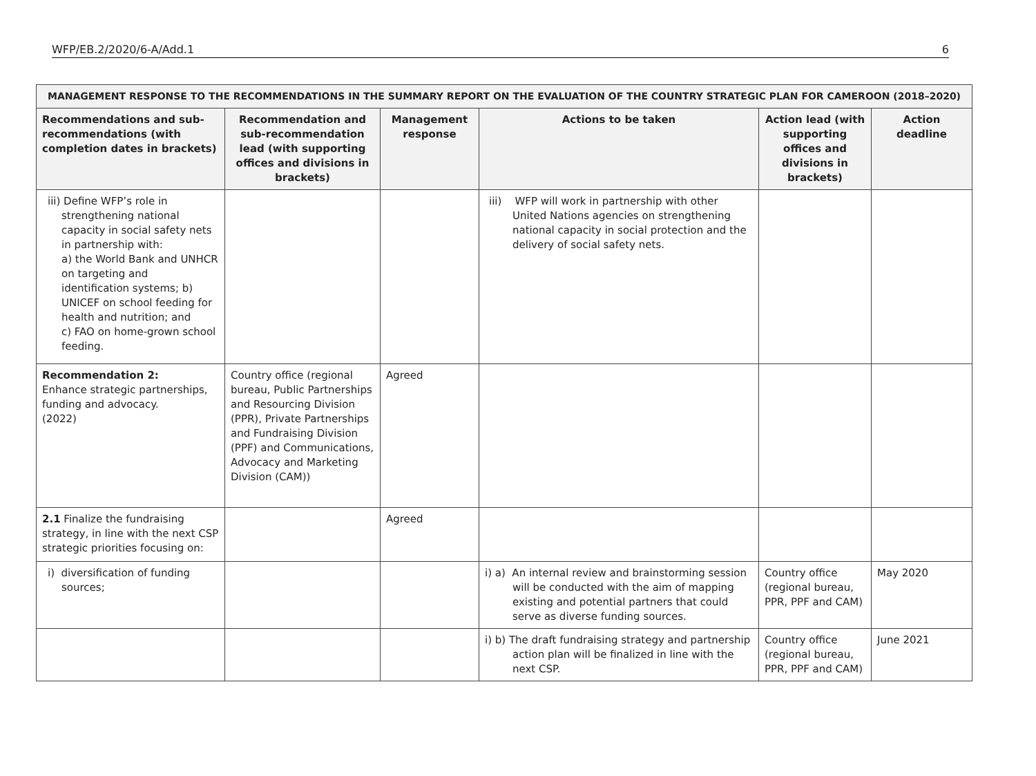WFP/EB.2/2020/6-A/Add.1 6
| MANAGEMENT RESPONSE TO THE RECOMMENDATIONS IN THE SUMMARY REPORT ON THE EVALUATION OF THE COUNTRY STRATEGIC PLAN FOR CAMEROON (2018–2020) | | | | | |
| --- | --- | --- | --- | --- | --- |
| Recommendations and sub-recommendations (with completion dates in brackets) | Recommendation and sub-recommendation lead (with supporting offices and divisions in brackets) | Management response | Actions to be taken | Action lead (with supporting offices and divisions in brackets) | Action deadline |
| iii) Define WFP’s role in strengthening national capacity in social safety nets in partnership with: a) the World Bank and UNHCR on targeting and identification systems; b) UNICEF on school feeding for health and nutrition; and c) FAO on home-grown school feeding. | | | iii) WFP will work in partnership with other United Nations agencies on strengthening national capacity in social protection and the delivery of social safety nets. | | |
| Recommendation 2: Enhance strategic partnerships, funding and advocacy. (2022) | Country office (regional bureau, Public Partnerships and Resourcing Division (PPR), Private Partnerships and Fundraising Division (PPF) and Communications, Advocacy and Marketing Division (CAM)) | Agreed | | | |
| 2.1 Finalize the fundraising strategy, in line with the next CSP strategic priorities focusing on: | | Agreed | | | |
| i) diversification of funding sources; | | | i) a) An internal review and brainstorming session will be conducted with the aim of mapping existing and potential partners that could serve as diverse funding sources. | Country office (regional bureau, PPR, PPF and CAM) | May 2020 |
| | | | i) b) The draft fundraising strategy and partnership action plan will be finalized in line with the next CSP. | Country office (regional bureau, PPR, PPF and CAM) | June 2021 |